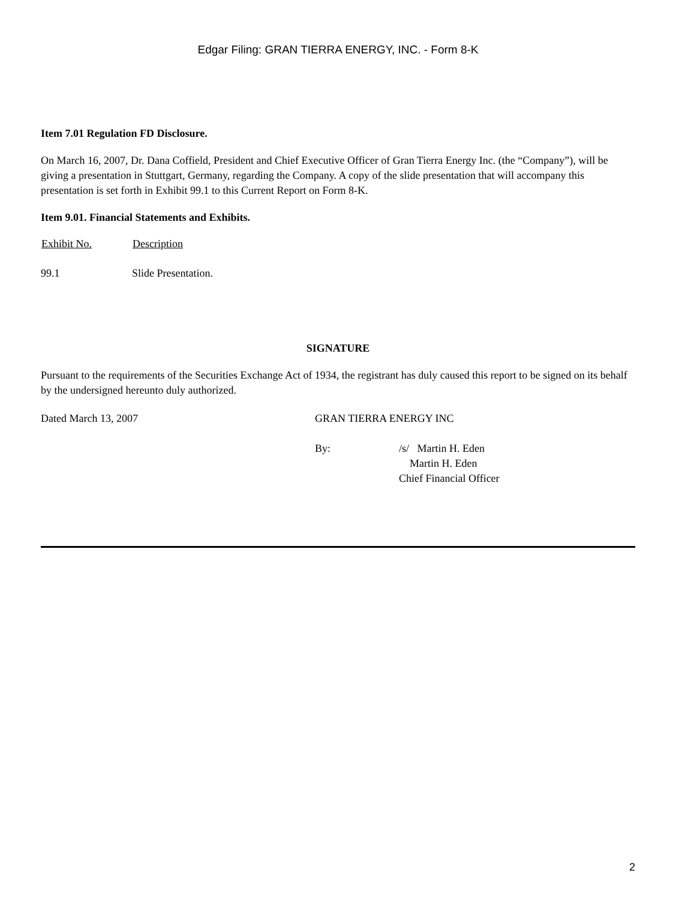Edgar Filing: GRAN TIERRA ENERGY, INC. - Form 8-K
Item 7.01 Regulation FD Disclosure.
On March 16, 2007, Dr. Dana Coffield, President and Chief Executive Officer of Gran Tierra Energy Inc. (the “Company”), will be giving a presentation in Stuttgart, Germany, regarding the Company. A copy of the slide presentation that will accompany this presentation is set forth in Exhibit 99.1 to this Current Report on Form 8-K.
Item 9.01. Financial Statements and Exhibits.
| Exhibit No. | Description |
| --- | --- |
| 99.1 | Slide Presentation. |
SIGNATURE
Pursuant to the requirements of the Securities Exchange Act of 1934, the registrant has duly caused this report to be signed on its behalf by the undersigned hereunto duly authorized.
| Dated March 13, 2007 | GRAN TIERRA ENERGY INC | |
| | By: | /s/ Martin H. Eden Martin H. Eden Chief Financial Officer |
2